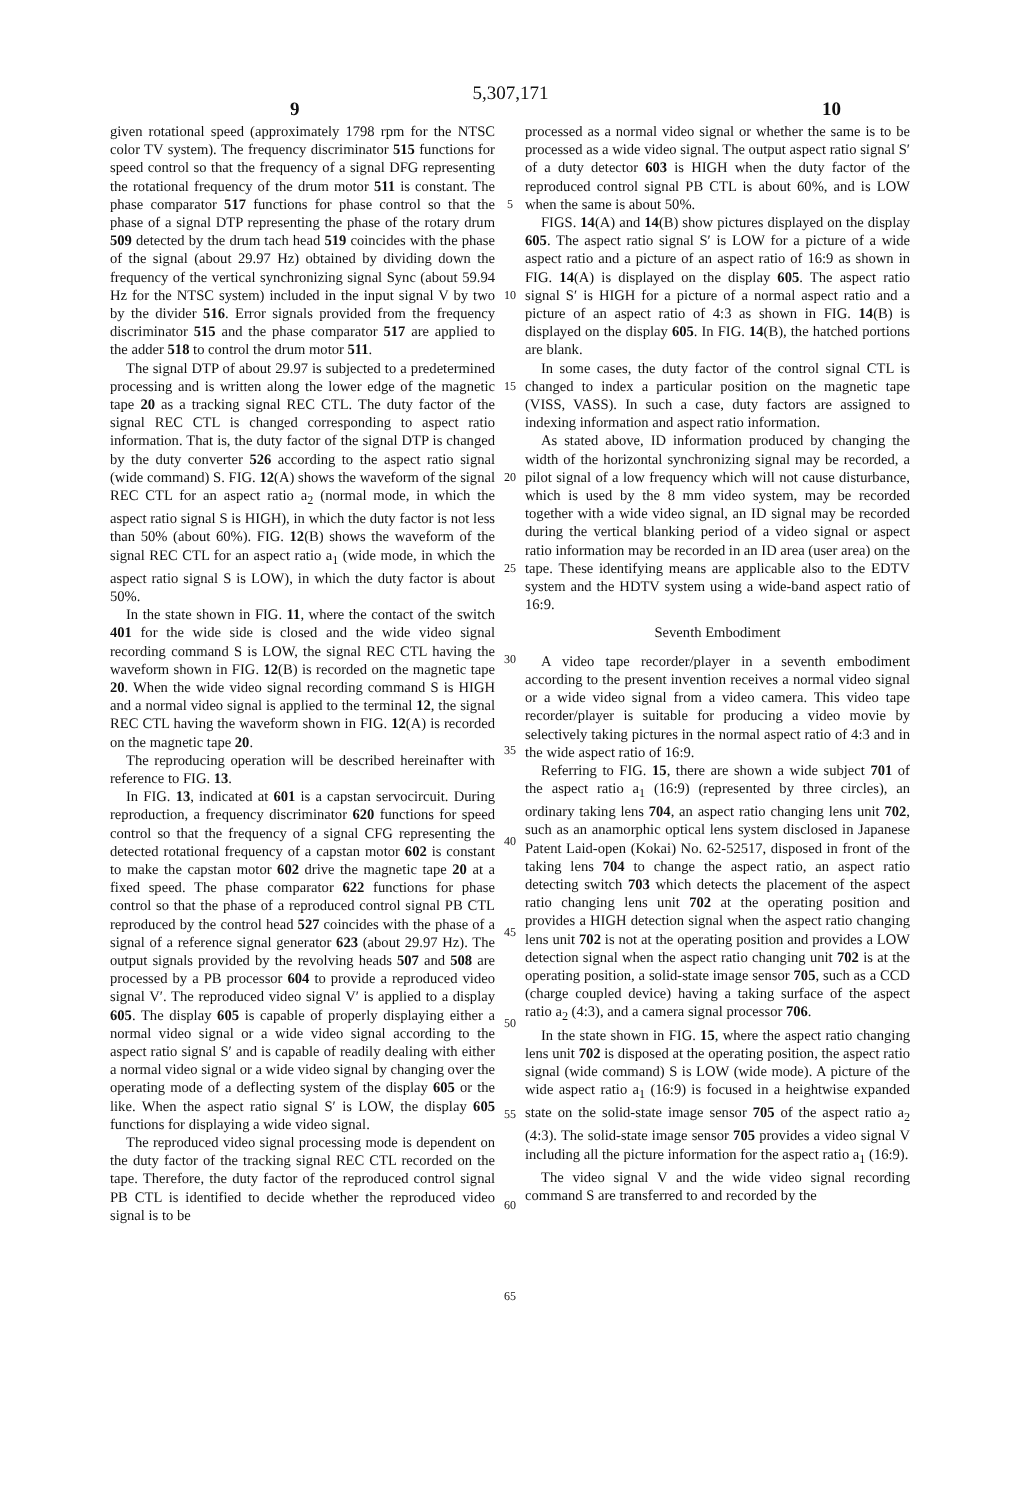5,307,171
9 10
given rotational speed (approximately 1798 rpm for the NTSC color TV system). The frequency discriminator 515 functions for speed control so that the frequency of a signal DFG representing the rotational frequency of the drum motor 511 is constant. The phase comparator 517 functions for phase control so that the phase of a signal DTP representing the phase of the rotary drum 509 detected by the drum tach head 519 coincides with the phase of the signal (about 29.97 Hz) obtained by dividing down the frequency of the vertical synchronizing signal Sync (about 59.94 Hz for the NTSC system) included in the input signal V by two by the divider 516. Error signals provided from the frequency discriminator 515 and the phase comparator 517 are applied to the adder 518 to control the drum motor 511.
The signal DTP of about 29.97 is subjected to a predetermined processing and is written along the lower edge of the magnetic tape 20 as a tracking signal REC CTL. The duty factor of the signal REC CTL is changed corresponding to aspect ratio information. That is, the duty factor of the signal DTP is changed by the duty converter 526 according to the aspect ratio signal (wide command) S. FIG. 12(A) shows the waveform of the signal REC CTL for an aspect ratio a<sub>2</sub> (normal mode, in which the aspect ratio signal S is HIGH), in which the duty factor is not less than 50% (about 60%). FIG. 12(B) shows the waveform of the signal REC CTL for an aspect ratio a<sub>1</sub> (wide mode, in which the aspect ratio signal S is LOW), in which the duty factor is about 50%.
In the state shown in FIG. 11, where the contact of the switch 401 for the wide side is closed and the wide video signal recording command S is LOW, the signal REC CTL having the waveform shown in FIG. 12(B) is recorded on the magnetic tape 20. When the wide video signal recording command S is HIGH and a normal video signal is applied to the terminal 12, the signal REC CTL having the waveform shown in FIG. 12(A) is recorded on the magnetic tape 20.
The reproducing operation will be described hereinafter with reference to FIG. 13.
In FIG. 13, indicated at 601 is a capstan servocircuit. During reproduction, a frequency discriminator 620 functions for speed control so that the frequency of a signal CFG representing the detected rotational frequency of a capstan motor 602 is constant to make the capstan motor 602 drive the magnetic tape 20 at a fixed speed. The phase comparator 622 functions for phase control so that the phase of a reproduced control signal PB CTL reproduced by the control head 527 coincides with the phase of a signal of a reference signal generator 623 (about 29.97 Hz). The output signals provided by the revolving heads 507 and 508 are processed by a PB processor 604 to provide a reproduced video signal V′. The reproduced video signal V′ is applied to a display 605. The display 605 is capable of properly displaying either a normal video signal or a wide video signal according to the aspect ratio signal S′ and is capable of readily dealing with either a normal video signal or a wide video signal by changing over the operating mode of a deflecting system of the display 605 or the like. When the aspect ratio signal S′ is LOW, the display 605 functions for displaying a wide video signal.
The reproduced video signal processing mode is dependent on the duty factor of the tracking signal REC CTL recorded on the tape. Therefore, the duty factor of the reproduced control signal PB CTL is identified to decide whether the reproduced video signal is to be
5
10
15
20
25
30
35
40
45
50
55
60
65
processed as a normal video signal or whether the same is to be processed as a wide video signal. The output aspect ratio signal S′ of a duty detector 603 is HIGH when the duty factor of the reproduced control signal PB CTL is about 60%, and is LOW when the same is about 50%.
FIGS. 14(A) and 14(B) show pictures displayed on the display 605. The aspect ratio signal S′ is LOW for a picture of a wide aspect ratio and a picture of an aspect ratio of 16:9 as shown in FIG. 14(A) is displayed on the display 605. The aspect ratio signal S′ is HIGH for a picture of a normal aspect ratio and a picture of an aspect ratio of 4:3 as shown in FIG. 14(B) is displayed on the display 605. In FIG. 14(B), the hatched portions are blank.
In some cases, the duty factor of the control signal CTL is changed to index a particular position on the magnetic tape (VISS, VASS). In such a case, duty factors are assigned to indexing information and aspect ratio information.
As stated above, ID information produced by changing the width of the horizontal synchronizing signal may be recorded, a pilot signal of a low frequency which will not cause disturbance, which is used by the 8 mm video system, may be recorded together with a wide video signal, an ID signal may be recorded during the vertical blanking period of a video signal or aspect ratio information may be recorded in an ID area (user area) on the tape. These identifying means are applicable also to the EDTV system and the HDTV system using a wide-band aspect ratio of 16:9.
Seventh Embodiment
A video tape recorder/player in a seventh embodiment according to the present invention receives a normal video signal or a wide video signal from a video camera. This video tape recorder/player is suitable for producing a video movie by selectively taking pictures in the normal aspect ratio of 4:3 and in the wide aspect ratio of 16:9.
Referring to FIG. 15, there are shown a wide subject 701 of the aspect ratio a<sub>1</sub> (16:9) (represented by three circles), an ordinary taking lens 704, an aspect ratio changing lens unit 702, such as an anamorphic optical lens system disclosed in Japanese Patent Laid-open (Kokai) No. 62-52517, disposed in front of the taking lens 704 to change the aspect ratio, an aspect ratio detecting switch 703 which detects the placement of the aspect ratio changing lens unit 702 at the operating position and provides a HIGH detection signal when the aspect ratio changing lens unit 702 is not at the operating position and provides a LOW detection signal when the aspect ratio changing unit 702 is at the operating position, a solid-state image sensor 705, such as a CCD (charge coupled device) having a taking surface of the aspect ratio a<sub>2</sub> (4:3), and a camera signal processor 706.
In the state shown in FIG. 15, where the aspect ratio changing lens unit 702 is disposed at the operating position, the aspect ratio signal (wide command) S is LOW (wide mode). A picture of the wide aspect ratio a<sub>1</sub> (16:9) is focused in a heightwise expanded state on the solid-state image sensor 705 of the aspect ratio a<sub>2</sub> (4:3). The solid-state image sensor 705 provides a video signal V including all the picture information for the aspect ratio a<sub>1</sub> (16:9).
The video signal V and the wide video signal recording command S are transferred to and recorded by the